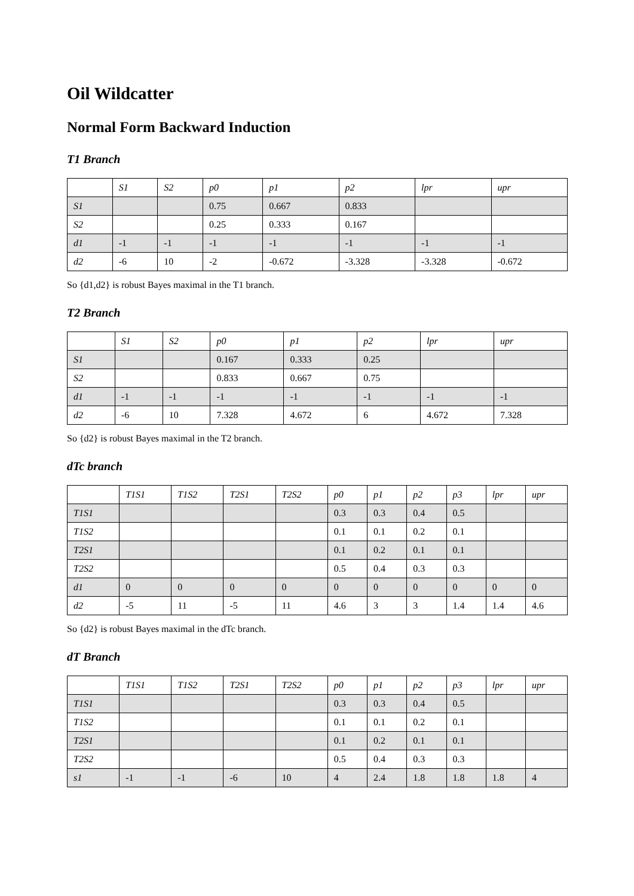Oil Wildcatter
Normal Form Backward Induction
T1 Branch
| | S1 | S2 | p0 | p1 | p2 | lpr | upr |
| S1 | | | 0.75 | 0.667 | 0.833 | | |
| S2 | | | 0.25 | 0.333 | 0.167 | | |
| d1 | -1 | -1 | -1 | -1 | -1 | -1 | -1 |
| d2 | -6 | 10 | -2 | -0.672 | -3.328 | -3.328 | -0.672 |
So {d1,d2} is robust Bayes maximal in the T1 branch.
T2 Branch
| | S1 | S2 | p0 | p1 | p2 | lpr | upr |
| S1 | | | 0.167 | 0.333 | 0.25 | | |
| S2 | | | 0.833 | 0.667 | 0.75 | | |
| d1 | -1 | -1 | -1 | -1 | -1 | -1 | -1 |
| d2 | -6 | 10 | 7.328 | 4.672 | 6 | 4.672 | 7.328 |
So {d2} is robust Bayes maximal in the T2 branch.
dTc branch
| | T1S1 | T1S2 | T2S1 | T2S2 | p0 | p1 | p2 | p3 | lpr | upr |
| T1S1 | | | | | 0.3 | 0.3 | 0.4 | 0.5 | | |
| T1S2 | | | | | 0.1 | 0.1 | 0.2 | 0.1 | | |
| T2S1 | | | | | 0.1 | 0.2 | 0.1 | 0.1 | | |
| T2S2 | | | | | 0.5 | 0.4 | 0.3 | 0.3 | | |
| d1 | 0 | 0 | 0 | 0 | 0 | 0 | 0 | 0 | 0 | 0 |
| d2 | -5 | 11 | -5 | 11 | 4.6 | 3 | 3 | 1.4 | 1.4 | 4.6 |
So {d2} is robust Bayes maximal in the dTc branch.
dT Branch
| | T1S1 | T1S2 | T2S1 | T2S2 | p0 | p1 | p2 | p3 | lpr | upr |
| T1S1 | | | | | 0.3 | 0.3 | 0.4 | 0.5 | | |
| T1S2 | | | | | 0.1 | 0.1 | 0.2 | 0.1 | | |
| T2S1 | | | | | 0.1 | 0.2 | 0.1 | 0.1 | | |
| T2S2 | | | | | 0.5 | 0.4 | 0.3 | 0.3 | | |
| s1 | -1 | -1 | -6 | 10 | 4 | 2.4 | 1.8 | 1.8 | 1.8 | 4 |